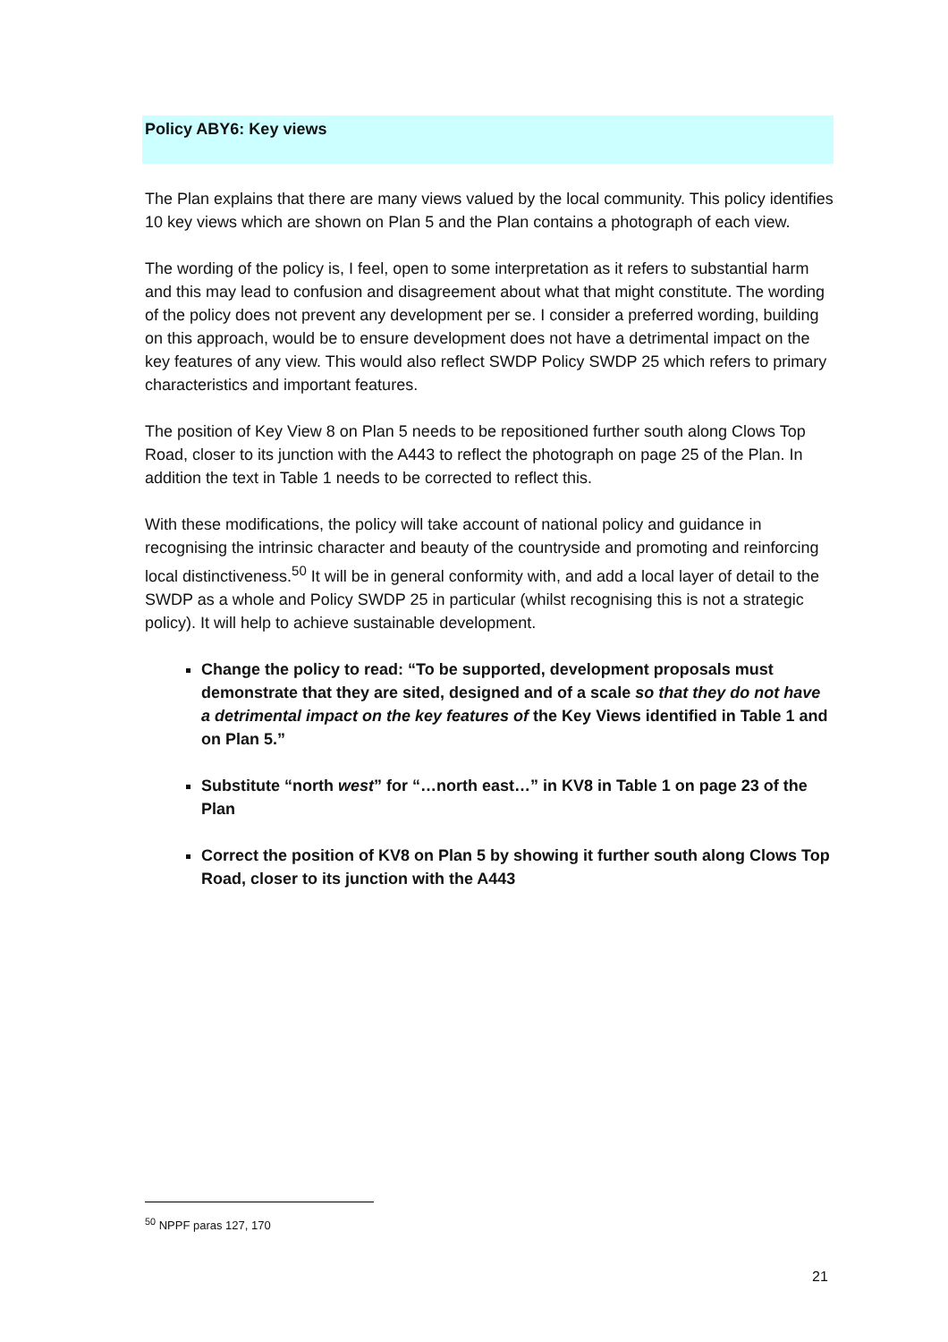Policy ABY6: Key views
The Plan explains that there are many views valued by the local community. This policy identifies 10 key views which are shown on Plan 5 and the Plan contains a photograph of each view.
The wording of the policy is, I feel, open to some interpretation as it refers to substantial harm and this may lead to confusion and disagreement about what that might constitute. The wording of the policy does not prevent any development per se. I consider a preferred wording, building on this approach, would be to ensure development does not have a detrimental impact on the key features of any view. This would also reflect SWDP Policy SWDP 25 which refers to primary characteristics and important features.
The position of Key View 8 on Plan 5 needs to be repositioned further south along Clows Top Road, closer to its junction with the A443 to reflect the photograph on page 25 of the Plan. In addition the text in Table 1 needs to be corrected to reflect this.
With these modifications, the policy will take account of national policy and guidance in recognising the intrinsic character and beauty of the countryside and promoting and reinforcing local distinctiveness.<sup>50</sup> It will be in general conformity with, and add a local layer of detail to the SWDP as a whole and Policy SWDP 25 in particular (whilst recognising this is not a strategic policy). It will help to achieve sustainable development.
Change the policy to read: “To be supported, development proposals must demonstrate that they are sited, designed and of a scale so that they do not have a detrimental impact on the key features of the Key Views identified in Table 1 and on Plan 5.”
Substitute “north west” for “…north east…” in KV8 in Table 1 on page 23 of the Plan
Correct the position of KV8 on Plan 5 by showing it further south along Clows Top Road, closer to its junction with the A443
<sup>50</sup> NPPF paras 127, 170
21